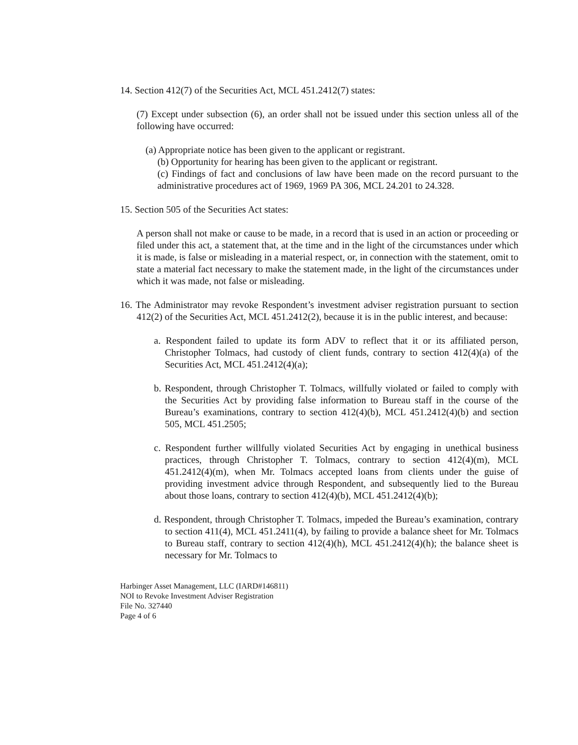14. Section 412(7) of the Securities Act, MCL 451.2412(7) states:
(7) Except under subsection (6), an order shall not be issued under this section unless all of the following have occurred:
(a) Appropriate notice has been given to the applicant or registrant.
(b) Opportunity for hearing has been given to the applicant or registrant.
(c) Findings of fact and conclusions of law have been made on the record pursuant to the administrative procedures act of 1969, 1969 PA 306, MCL 24.201 to 24.328.
15. Section 505 of the Securities Act states:
A person shall not make or cause to be made, in a record that is used in an action or proceeding or filed under this act, a statement that, at the time and in the light of the circumstances under which it is made, is false or misleading in a material respect, or, in connection with the statement, omit to state a material fact necessary to make the statement made, in the light of the circumstances under which it was made, not false or misleading.
16. The Administrator may revoke Respondent’s investment adviser registration pursuant to section 412(2) of the Securities Act, MCL 451.2412(2), because it is in the public interest, and because:
a. Respondent failed to update its form ADV to reflect that it or its affiliated person, Christopher Tolmacs, had custody of client funds, contrary to section 412(4)(a) of the Securities Act, MCL 451.2412(4)(a);
b. Respondent, through Christopher T. Tolmacs, willfully violated or failed to comply with the Securities Act by providing false information to Bureau staff in the course of the Bureau’s examinations, contrary to section 412(4)(b), MCL 451.2412(4)(b) and section 505, MCL 451.2505;
c. Respondent further willfully violated Securities Act by engaging in unethical business practices, through Christopher T. Tolmacs, contrary to section 412(4)(m), MCL 451.2412(4)(m), when Mr. Tolmacs accepted loans from clients under the guise of providing investment advice through Respondent, and subsequently lied to the Bureau about those loans, contrary to section 412(4)(b), MCL 451.2412(4)(b);
d. Respondent, through Christopher T. Tolmacs, impeded the Bureau’s examination, contrary to section 411(4), MCL 451.2411(4), by failing to provide a balance sheet for Mr. Tolmacs to Bureau staff, contrary to section 412(4)(h), MCL 451.2412(4)(h); the balance sheet is necessary for Mr. Tolmacs to
Harbinger Asset Management, LLC (IARD#146811)
NOI to Revoke Investment Adviser Registration
File No. 327440
Page 4 of 6